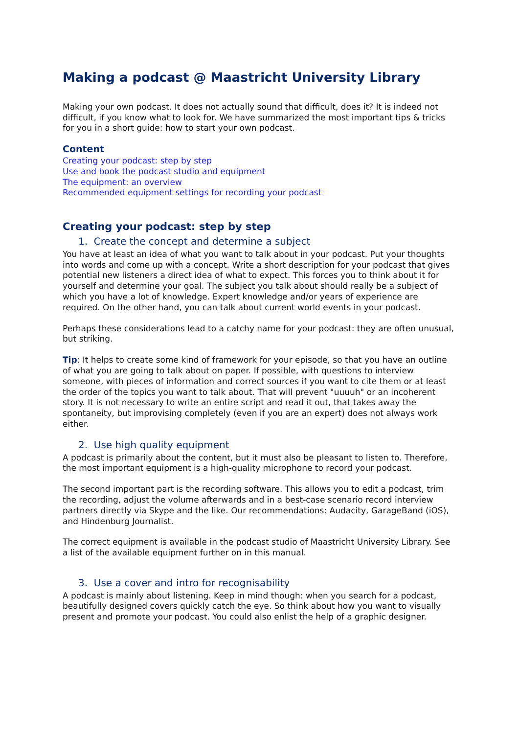Making a podcast @ Maastricht University Library
Making your own podcast. It does not actually sound that difficult, does it? It is indeed not difficult, if you know what to look for. We have summarized the most important tips & tricks for you in a short guide: how to start your own podcast.
Content
Creating your podcast: step by step
Use and book the podcast studio and equipment
The equipment: an overview
Recommended equipment settings for recording your podcast
Creating your podcast: step by step
1. Create the concept and determine a subject
You have at least an idea of what you want to talk about in your podcast. Put your thoughts into words and come up with a concept. Write a short description for your podcast that gives potential new listeners a direct idea of what to expect. This forces you to think about it for yourself and determine your goal. The subject you talk about should really be a subject of which you have a lot of knowledge. Expert knowledge and/or years of experience are required. On the other hand, you can talk about current world events in your podcast.
Perhaps these considerations lead to a catchy name for your podcast: they are often unusual, but striking.
Tip: It helps to create some kind of framework for your episode, so that you have an outline of what you are going to talk about on paper. If possible, with questions to interview someone, with pieces of information and correct sources if you want to cite them or at least the order of the topics you want to talk about. That will prevent "uuuuh" or an incoherent story. It is not necessary to write an entire script and read it out, that takes away the spontaneity, but improvising completely (even if you are an expert) does not always work either.
2. Use high quality equipment
A podcast is primarily about the content, but it must also be pleasant to listen to. Therefore, the most important equipment is a high-quality microphone to record your podcast.
The second important part is the recording software. This allows you to edit a podcast, trim the recording, adjust the volume afterwards and in a best-case scenario record interview partners directly via Skype and the like. Our recommendations: Audacity, GarageBand (iOS), and Hindenburg Journalist.
The correct equipment is available in the podcast studio of Maastricht University Library. See a list of the available equipment further on in this manual.
3. Use a cover and intro for recognisability
A podcast is mainly about listening. Keep in mind though: when you search for a podcast, beautifully designed covers quickly catch the eye. So think about how you want to visually present and promote your podcast. You could also enlist the help of a graphic designer.